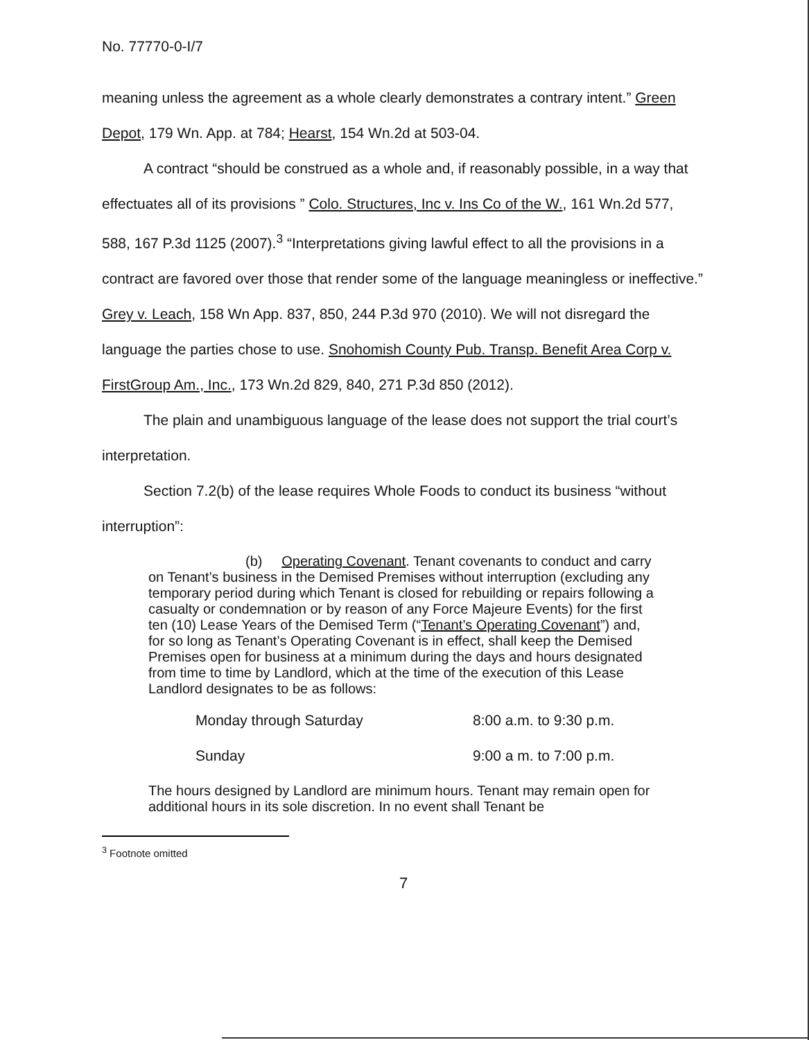No. 77770-0-I/7
meaning unless the agreement as a whole clearly demonstrates a contrary intent.” Green Depot, 179 Wn. App. at 784; Hearst, 154 Wn.2d at 503-04.
A contract “should be construed as a whole and, if reasonably possible, in a way that effectuates all of its provisions ” Colo. Structures, Inc v. Ins Co of the W., 161 Wn.2d 577, 588, 167 P.3d 1125 (2007).<sup>3</sup> “Interpretations giving lawful effect to all the provisions in a contract are favored over those that render some of the language meaningless or ineffective.” Grey v. Leach, 158 Wn App. 837, 850, 244 P.3d 970 (2010). We will not disregard the language the parties chose to use. Snohomish County Pub. Transp. Benefit Area Corp v. FirstGroup Am., Inc., 173 Wn.2d 829, 840, 271 P.3d 850 (2012).
The plain and unambiguous language of the lease does not support the trial court’s interpretation.
Section 7.2(b) of the lease requires Whole Foods to conduct its business “without interruption”:
(b) Operating Covenant. Tenant covenants to conduct and carry on Tenant’s business in the Demised Premises without interruption (excluding any temporary period during which Tenant is closed for rebuilding or repairs following a casualty or condemnation or by reason of any Force Majeure Events) for the first ten (10) Lease Years of the Demised Term (“Tenant’s Operating Covenant”) and, for so long as Tenant’s Operating Covenant is in effect, shall keep the Demised Premises open for business at a minimum during the days and hours designated from time to time by Landlord, which at the time of the execution of this Lease Landlord designates to be as follows:
Monday through Saturday 8:00 a.m. to 9:30 p.m.
Sunday 9:00 a m. to 7:00 p.m.
The hours designed by Landlord are minimum hours. Tenant may remain open for additional hours in its sole discretion. In no event shall Tenant be
<sup>3</sup> Footnote omitted
7